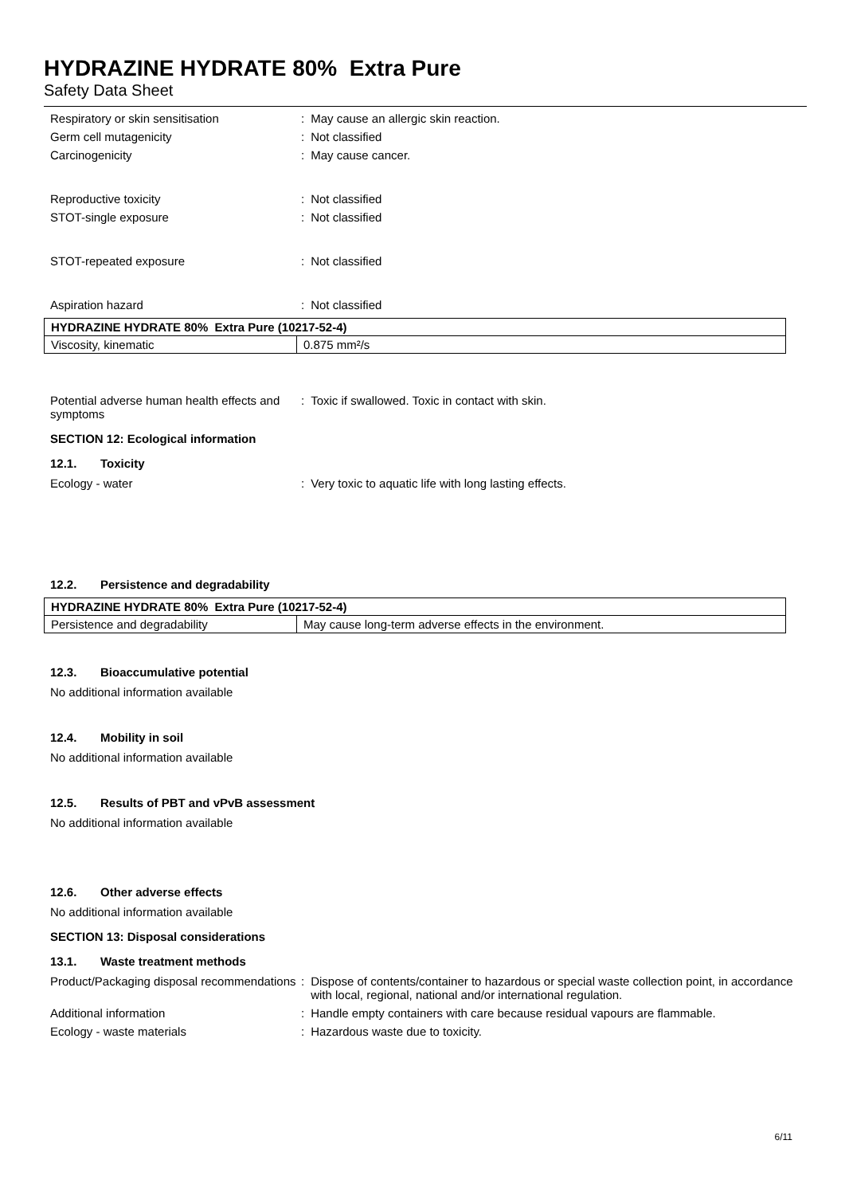HYDRAZINE HYDRATE 80% Extra Pure
Safety Data Sheet
Respiratory or skin sensitisation : May cause an allergic skin reaction.
Germ cell mutagenicity : Not classified
Carcinogenicity : May cause cancer.
Reproductive toxicity : Not classified
STOT-single exposure : Not classified
STOT-repeated exposure : Not classified
Aspiration hazard : Not classified
| HYDRAZINE HYDRATE 80% Extra Pure (10217-52-4) | |
| --- | --- |
| Viscosity, kinematic | 0.875 mm²/s |
Potential adverse human health effects and symptoms
: Toxic if swallowed. Toxic in contact with skin.
SECTION 12: Ecological information
12.1. Toxicity
Ecology - water : Very toxic to aquatic life with long lasting effects.
12.2. Persistence and degradability
| HYDRAZINE HYDRATE 80% Extra Pure (10217-52-4) | |
| --- | --- |
| Persistence and degradability | May cause long-term adverse effects in the environment. |
12.3. Bioaccumulative potential
No additional information available
12.4. Mobility in soil
No additional information available
12.5. Results of PBT and vPvB assessment
No additional information available
12.6. Other adverse effects
No additional information available
SECTION 13: Disposal considerations
13.1. Waste treatment methods
Product/Packaging disposal recommendations
: Dispose of contents/container to hazardous or special waste collection point, in accordance with local, regional, national and/or international regulation.
Additional information : Handle empty containers with care because residual vapours are flammable.
Ecology - waste materials : Hazardous waste due to toxicity.
6/11